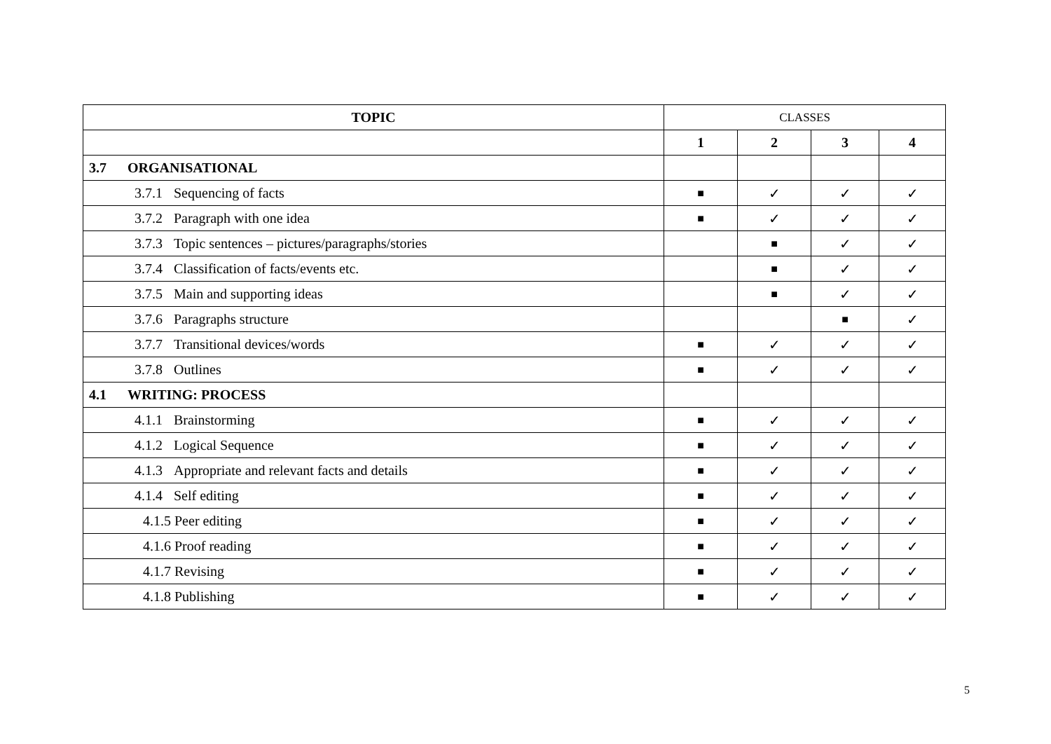| TOPIC | CLASSES | | | |
| --- | --- | --- | --- | --- |
| | 1 | 2 | 3 | 4 |
| 3.7 ORGANISATIONAL | | | | |
| 3.7.1 Sequencing of facts | ■ | ✓ | ✓ | ✓ |
| 3.7.2 Paragraph with one idea | ■ | ✓ | ✓ | ✓ |
| 3.7.3 Topic sentences – pictures/paragraphs/stories | | ■ | ✓ | ✓ |
| 3.7.4 Classification of facts/events etc. | | ■ | ✓ | ✓ |
| 3.7.5 Main and supporting ideas | | ■ | ✓ | ✓ |
| 3.7.6 Paragraphs structure | | | ■ | ✓ |
| 3.7.7 Transitional devices/words | ■ | ✓ | ✓ | ✓ |
| 3.7.8 Outlines | ■ | ✓ | ✓ | ✓ |
| 4.1 WRITING: PROCESS | | | | |
| 4.1.1 Brainstorming | ■ | ✓ | ✓ | ✓ |
| 4.1.2 Logical Sequence | ■ | ✓ | ✓ | ✓ |
| 4.1.3 Appropriate and relevant facts and details | ■ | ✓ | ✓ | ✓ |
| 4.1.4 Self editing | ■ | ✓ | ✓ | ✓ |
| 4.1.5 Peer editing | ■ | ✓ | ✓ | ✓ |
| 4.1.6 Proof reading | ■ | ✓ | ✓ | ✓ |
| 4.1.7 Revising | ■ | ✓ | ✓ | ✓ |
| 4.1.8 Publishing | ■ | ✓ | ✓ | ✓ |
5